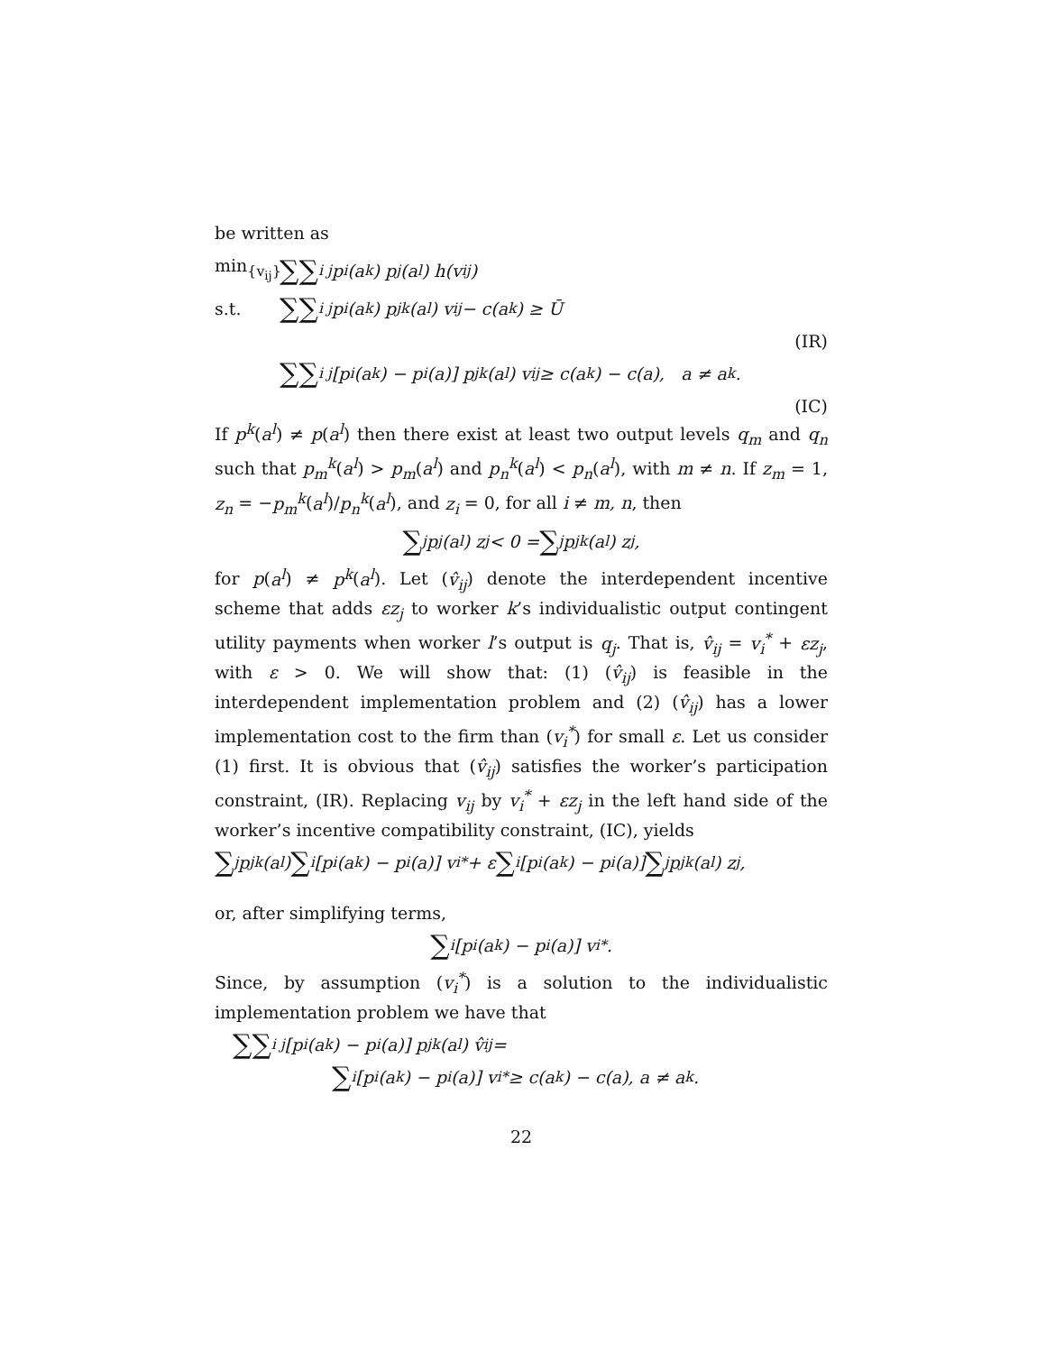be written as
min<sub>{v<sub>ij</sub>}</sub> ∑∑<sub>i j</sub> p<sub>i</sub>(a<sup>k</sup>) p<sub>j</sub>(a<sup>l</sup>) h(v<sub>ij</sub>)
s.t. ∑∑<sub>i j</sub> p<sub>i</sub>(a<sup>k</sup>) p<sub>j</sub><sup>k</sup>(a<sup>l</sup>) v<sub>ij</sub> − c(a<sup>k</sup>) ≥ Ū
(IR)
∑∑<sub>i j</sub> [p<sub>i</sub>(a<sup>k</sup>) − p<sub>i</sub>(a)] p<sub>j</sub><sup>k</sup>(a<sup>l</sup>) v<sub>ij</sub> ≥ c(a<sup>k</sup>) − c(a), a ≠ a<sup>k</sup>.
(IC)
If p<sup>k</sup>(a<sup>l</sup>) ≠ p(a<sup>l</sup>) then there exist at least two output levels q<sub>m</sub> and q<sub>n</sub> such that p<sub>m</sub><sup>k</sup>(a<sup>l</sup>) > p<sub>m</sub>(a<sup>l</sup>) and p<sub>n</sub><sup>k</sup>(a<sup>l</sup>) < p<sub>n</sub>(a<sup>l</sup>), with m ≠ n. If z<sub>m</sub> = 1, z<sub>n</sub> = −p<sub>m</sub><sup>k</sup>(a<sup>l</sup>)/p<sub>n</sub><sup>k</sup>(a<sup>l</sup>), and z<sub>i</sub> = 0, for all i ≠ m, n, then
∑<sub>j</sub> p<sub>j</sub>(a<sup>l</sup>) z<sub>j</sub> < 0 = ∑<sub>j</sub> p<sub>j</sub><sup>k</sup>(a<sup>l</sup>) z<sub>j</sub>,
for p(a<sup>l</sup>) ≠ p<sup>k</sup>(a<sup>l</sup>). Let (v̂<sub>ij</sub>) denote the interdependent incentive scheme that adds εz<sub>j</sub> to worker k’s individualistic output contingent utility payments when worker l’s output is q<sub>j</sub>. That is, v̂<sub>ij</sub> = v<sub>i</sub><sup>*</sup> + εz<sub>j</sub>, with ε > 0. We will show that: (1) (v̂<sub>ij</sub>) is feasible in the interdependent implementation problem and (2) (v̂<sub>ij</sub>) has a lower implementation cost to the firm than (v<sub>i</sub><sup>*</sup>) for small ε. Let us consider (1) first. It is obvious that (v̂<sub>ij</sub>) satisfies the worker’s participation constraint, (IR). Replacing v<sub>ij</sub> by v<sub>i</sub><sup>*</sup> + εz<sub>j</sub> in the left hand side of the worker’s incentive compatibility constraint, (IC), yields
∑<sub>j</sub> p<sub>j</sub><sup>k</sup>(a<sup>l</sup>) ∑<sub>i</sub> [p<sub>i</sub>(a<sup>k</sup>) − p<sub>i</sub>(a)] v<sub>i</sub><sup>*</sup> + ε ∑<sub>i</sub> [p<sub>i</sub>(a<sup>k</sup>) − p<sub>i</sub>(a)] ∑<sub>j</sub> p<sub>j</sub><sup>k</sup>(a<sup>l</sup>) z<sub>j</sub>,
or, after simplifying terms,
∑<sub>i</sub> [p<sub>i</sub>(a<sup>k</sup>) − p<sub>i</sub>(a)] v<sub>i</sub><sup>*</sup>.
Since, by assumption (v<sub>i</sub><sup>*</sup>) is a solution to the individualistic implementation problem we have that
∑∑<sub>i j</sub> [p<sub>i</sub>(a<sup>k</sup>) − p<sub>i</sub>(a)] p<sub>j</sub><sup>k</sup>(a<sup>l</sup>) v̂<sub>ij</sub> =
∑<sub>i</sub> [p<sub>i</sub>(a<sup>k</sup>) − p<sub>i</sub>(a)] v<sub>i</sub><sup>*</sup> ≥ c(a<sup>k</sup>) − c(a), a ≠ a<sup>k</sup>.
22